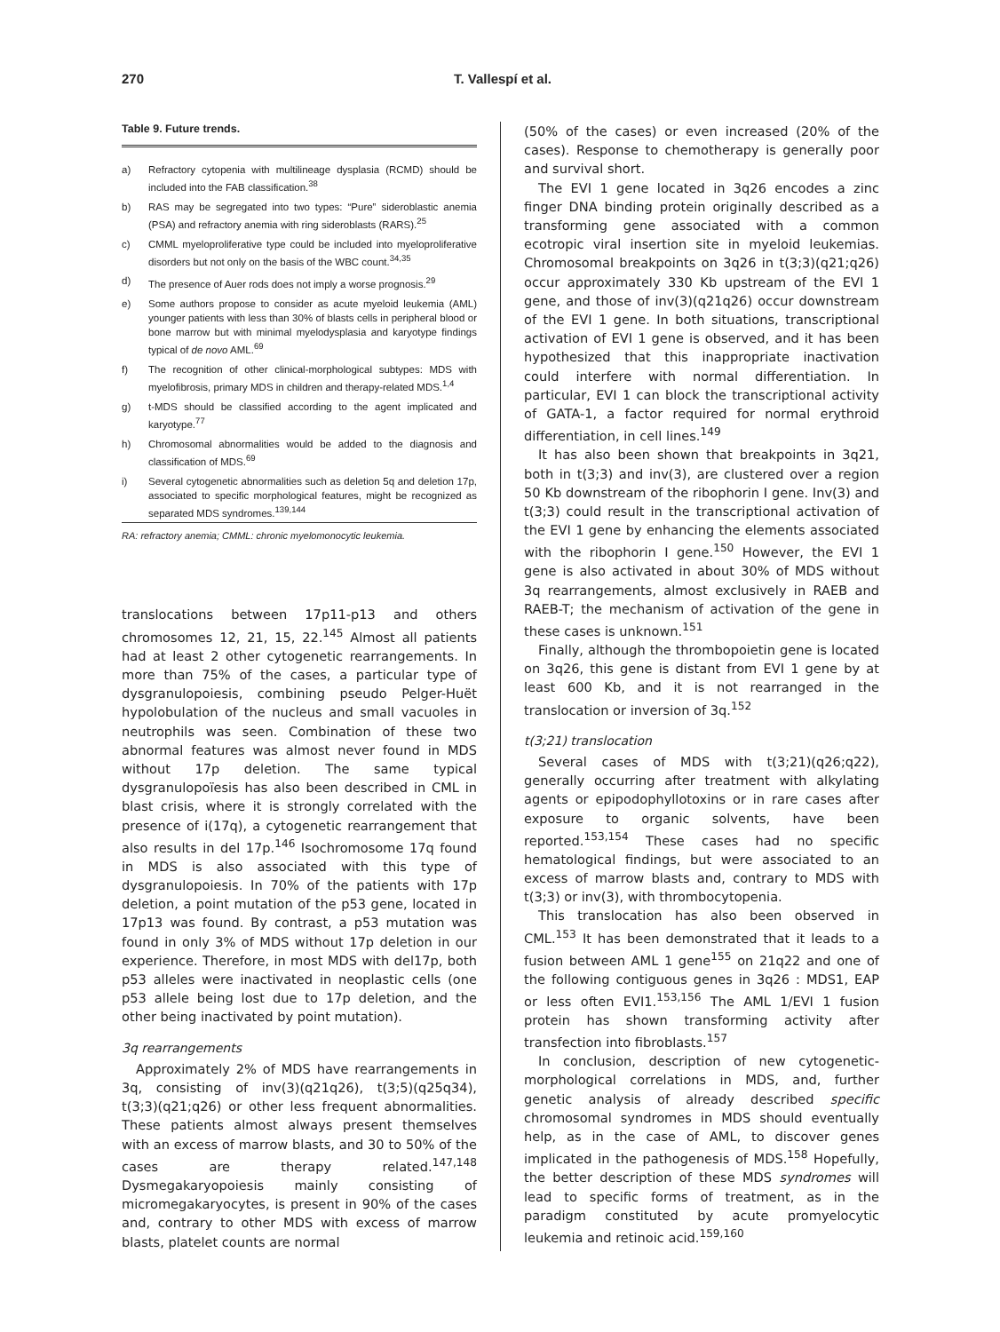270 T. Vallespí et al.
Table 9. Future trends.
| a) | Refractory cytopenia with multilineage dysplasia (RCMD) should be included into the FAB classification.<sup>38</sup> |
| b) | RAS may be segregated into two types: “Pure” sideroblastic anemia (PSA) and refractory anemia with ring sideroblasts (RARS).<sup>25</sup> |
| c) | CMML myeloproliferative type could be included into myeloproliferative disorders but not only on the basis of the WBC count.<sup>34,35</sup> |
| d) | The presence of Auer rods does not imply a worse prognosis.<sup>29</sup> |
| e) | Some authors propose to consider as acute myeloid leukemia (AML) younger patients with less than 30% of blasts cells in peripheral blood or bone marrow but with minimal myelodysplasia and karyotype findings typical of de novo AML.<sup>69</sup> |
| f) | The recognition of other clinical-morphological subtypes: MDS with myelofibrosis, primary MDS in children and therapy-related MDS.<sup>1,4</sup> |
| g) | t-MDS should be classified according to the agent implicated and karyotype.<sup>77</sup> |
| h) | Chromosomal abnormalities would be added to the diagnosis and classification of MDS.<sup>69</sup> |
| i) | Several cytogenetic abnormalities such as deletion 5q and deletion 17p, associated to specific morphological features, might be recognized as separated MDS syndromes.<sup>139,144</sup> |
RA: refractory anemia; CMML: chronic myelomonocytic leukemia.
translocations between 17p11-p13 and others chromosomes 12, 21, 15, 22.<sup>145</sup> Almost all patients had at least 2 other cytogenetic rearrangements. In more than 75% of the cases, a particular type of dysgranulopoiesis, combining pseudo Pelger-Huët hypolobulation of the nucleus and small vacuoles in neutrophils was seen. Combination of these two abnormal features was almost never found in MDS without 17p deletion. The same typical dysgranulopoïesis has also been described in CML in blast crisis, where it is strongly correlated with the presence of i(17q), a cytogenetic rearrangement that also results in del 17p.<sup>146</sup> Isochromosome 17q found in MDS is also associated with this type of dysgranulopoiesis. In 70% of the patients with 17p deletion, a point mutation of the p53 gene, located in 17p13 was found. By contrast, a p53 mutation was found in only 3% of MDS without 17p deletion in our experience. Therefore, in most MDS with del17p, both p53 alleles were inactivated in neoplastic cells (one p53 allele being lost due to 17p deletion, and the other being inactivated by point mutation).
3q rearrangements
Approximately 2% of MDS have rearrangements in 3q, consisting of inv(3)(q21q26), t(3;5)(q25q34), t(3;3)(q21;q26) or other less frequent abnormalities. These patients almost always present themselves with an excess of marrow blasts, and 30 to 50% of the cases are therapy related.<sup>147,148</sup> Dysmegakaryopoiesis mainly consisting of micromegakaryocytes, is present in 90% of the cases and, contrary to other MDS with excess of marrow blasts, platelet counts are normal
(50% of the cases) or even increased (20% of the cases). Response to chemotherapy is generally poor and survival short.
The EVI 1 gene located in 3q26 encodes a zinc finger DNA binding protein originally described as a transforming gene associated with a common ecotropic viral insertion site in myeloid leukemias. Chromosomal breakpoints on 3q26 in t(3;3)(q21;q26) occur approximately 330 Kb upstream of the EVI 1 gene, and those of inv(3)(q21q26) occur downstream of the EVI 1 gene. In both situations, transcriptional activation of EVI 1 gene is observed, and it has been hypothesized that this inappropriate inactivation could interfere with normal differentiation. In particular, EVI 1 can block the transcriptional activity of GATA-1, a factor required for normal erythroid differentiation, in cell lines.<sup>149</sup>
It has also been shown that breakpoints in 3q21, both in t(3;3) and inv(3), are clustered over a region 50 Kb downstream of the ribophorin I gene. Inv(3) and t(3;3) could result in the transcriptional activation of the EVI 1 gene by enhancing the elements associated with the ribophorin I gene.<sup>150</sup> However, the EVI 1 gene is also activated in about 30% of MDS without 3q rearrangements, almost exclusively in RAEB and RAEB-T; the mechanism of activation of the gene in these cases is unknown.<sup>151</sup>
Finally, although the thrombopoietin gene is located on 3q26, this gene is distant from EVI 1 gene by at least 600 Kb, and it is not rearranged in the translocation or inversion of 3q.<sup>152</sup>
t(3;21) translocation
Several cases of MDS with t(3;21)(q26;q22), generally occurring after treatment with alkylating agents or epipodophyllotoxins or in rare cases after exposure to organic solvents, have been reported.<sup>153,154</sup> These cases had no specific hematological findings, but were associated to an excess of marrow blasts and, contrary to MDS with t(3;3) or inv(3), with thrombocytopenia.
This translocation has also been observed in CML.<sup>153</sup> It has been demonstrated that it leads to a fusion between AML 1 gene<sup>155</sup> on 21q22 and one of the following contiguous genes in 3q26 : MDS1, EAP or less often EVI1.<sup>153,156</sup> The AML 1/EVI 1 fusion protein has shown transforming activity after transfection into fibroblasts.<sup>157</sup>
In conclusion, description of new cytogenetic-morphological correlations in MDS, and, further genetic analysis of already described specific chromosomal syndromes in MDS should eventually help, as in the case of AML, to discover genes implicated in the pathogenesis of MDS.<sup>158</sup> Hopefully, the better description of these MDS syndromes will lead to specific forms of treatment, as in the paradigm constituted by acute promyelocytic leukemia and retinoic acid.<sup>159,160</sup>